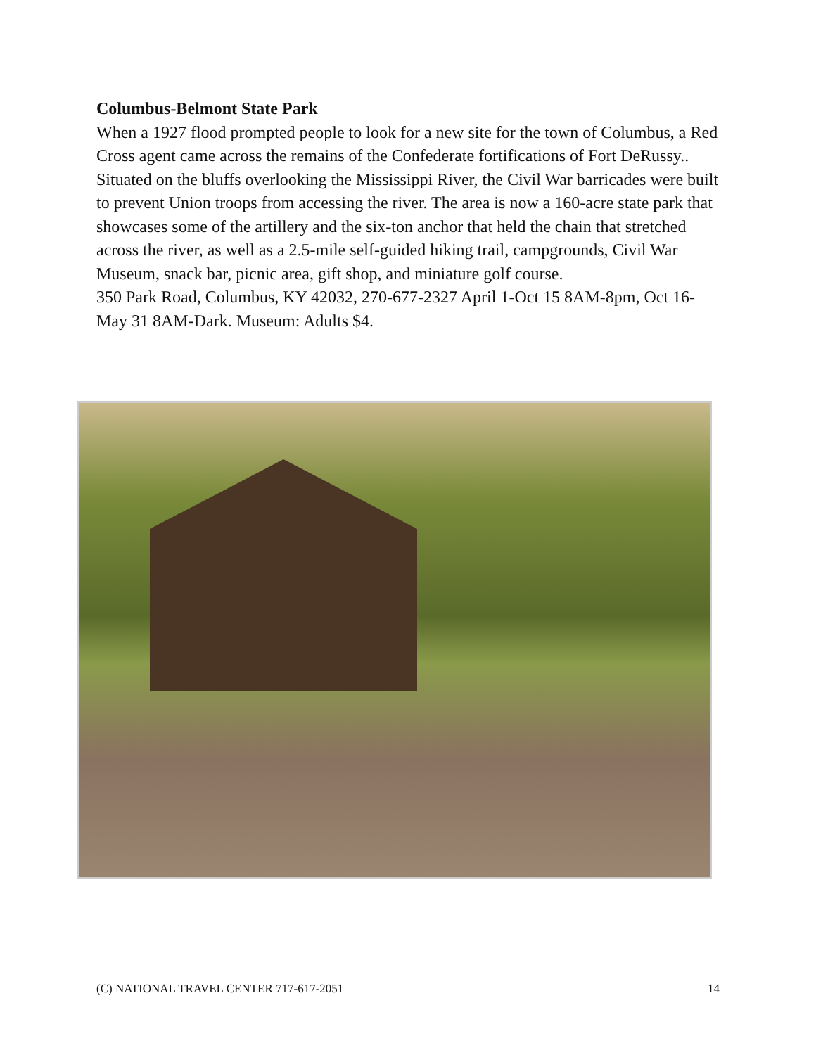Columbus-Belmont State Park
When a 1927 flood prompted people to look for a new site for the town of Columbus, a Red Cross agent came across the remains of the Confederate fortifications of Fort DeRussy.. Situated on the bluffs overlooking the Mississippi River, the Civil War barricades were built to prevent Union troops from accessing the river. The area is now a 160-acre state park that showcases some of the artillery and the six-ton anchor that held the chain that stretched across the river, as well as a 2.5-mile self-guided hiking trail, campgrounds, Civil War Museum, snack bar, picnic area, gift shop, and miniature golf course.
350 Park Road, Columbus, KY 42032, 270-677-2327 April 1-Oct 15 8AM-8pm, Oct 16-May 31 8AM-Dark. Museum: Adults $4.
(C) NATIONAL TRAVEL CENTER 717-617-2051 14